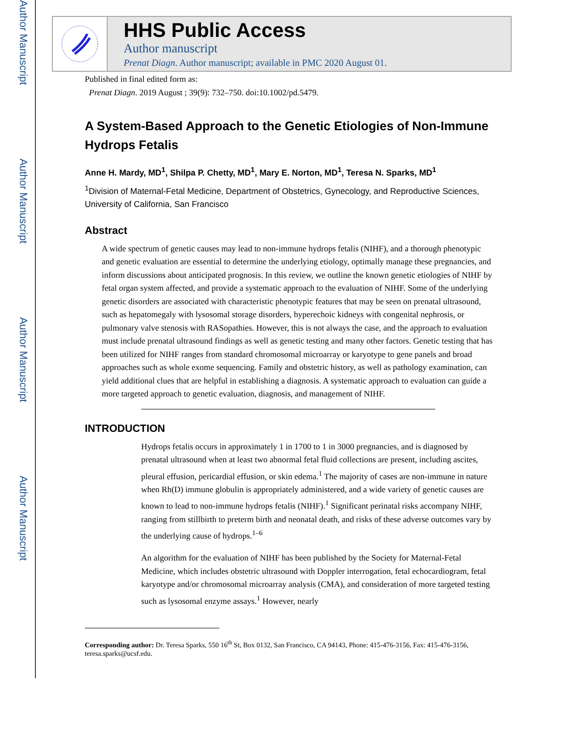Author Manuscript
Author Manuscript
Author Manuscript
Author Manuscript
HHS Public Access
Author manuscript
Prenat Diagn. Author manuscript; available in PMC 2020 August 01.
Published in final edited form as:
Prenat Diagn. 2019 August ; 39(9): 732–750. doi:10.1002/pd.5479.
A System-Based Approach to the Genetic Etiologies of Non-Immune Hydrops Fetalis
Anne H. Mardy, MD<sup>1</sup>, Shilpa P. Chetty, MD<sup>1</sup>, Mary E. Norton, MD<sup>1</sup>, Teresa N. Sparks, MD<sup>1</sup>
<sup>1</sup> Division of Maternal-Fetal Medicine, Department of Obstetrics, Gynecology, and Reproductive Sciences, University of California, San Francisco
Abstract
A wide spectrum of genetic causes may lead to non-immune hydrops fetalis (NIHF), and a thorough phenotypic and genetic evaluation are essential to determine the underlying etiology, optimally manage these pregnancies, and inform discussions about anticipated prognosis. In this review, we outline the known genetic etiologies of NIHF by fetal organ system affected, and provide a systematic approach to the evaluation of NIHF. Some of the underlying genetic disorders are associated with characteristic phenotypic features that may be seen on prenatal ultrasound, such as hepatomegaly with lysosomal storage disorders, hyperechoic kidneys with congenital nephrosis, or pulmonary valve stenosis with RASopathies. However, this is not always the case, and the approach to evaluation must include prenatal ultrasound findings as well as genetic testing and many other factors. Genetic testing that has been utilized for NIHF ranges from standard chromosomal microarray or karyotype to gene panels and broad approaches such as whole exome sequencing. Family and obstetric history, as well as pathology examination, can yield additional clues that are helpful in establishing a diagnosis. A systematic approach to evaluation can guide a more targeted approach to genetic evaluation, diagnosis, and management of NIHF.
INTRODUCTION
Hydrops fetalis occurs in approximately 1 in 1700 to 1 in 3000 pregnancies, and is diagnosed by prenatal ultrasound when at least two abnormal fetal fluid collections are present, including ascites, pleural effusion, pericardial effusion, or skin edema.<sup>1</sup> The majority of cases are non-immune in nature when Rh(D) immune globulin is appropriately administered, and a wide variety of genetic causes are known to lead to non-immune hydrops fetalis (NIHF).<sup>1</sup> Significant perinatal risks accompany NIHF, ranging from stillbirth to preterm birth and neonatal death, and risks of these adverse outcomes vary by the underlying cause of hydrops.<sup>1–6</sup>
An algorithm for the evaluation of NIHF has been published by the Society for Maternal-Fetal Medicine, which includes obstetric ultrasound with Doppler interrogation, fetal echocardiogram, fetal karyotype and/or chromosomal microarray analysis (CMA), and consideration of more targeted testing such as lysosomal enzyme assays.<sup>1</sup> However, nearly
Corresponding author: Dr. Teresa Sparks, 550 16<sup>th</sup> St, Box 0132, San Francisco, CA 94143, Phone: 415-476-3156, Fax: 415-476-3156, teresa.sparks@ucsf.edu.